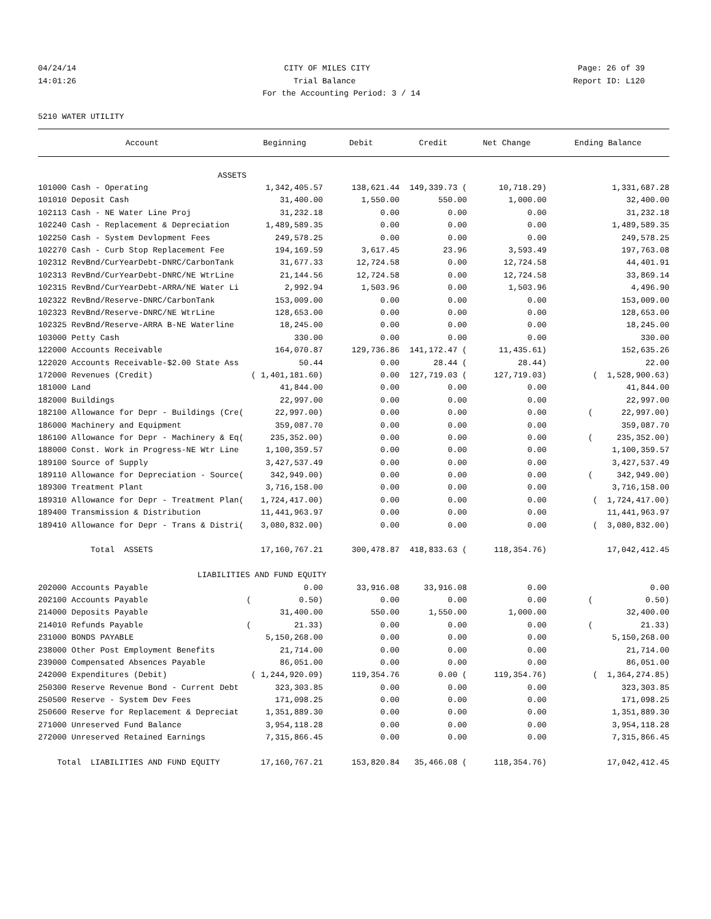04/24/14 CITY OF MILES CITY Page: 26 of 39
14:01:26 Trial Balance Report ID: L120
For the Accounting Period: 3 / 14
5210 WATER UTILITY
| Account | Beginning | Debit | Credit | Net Change | Ending Balance |
| --- | --- | --- | --- | --- | --- |
| ASSETS | | | | | |
| 101000 Cash - Operating | 1,342,405.57 | 138,621.44 | 149,339.73 ( | 10,718.29) | 1,331,687.28 |
| 101010 Deposit Cash | 31,400.00 | 1,550.00 | 550.00 | 1,000.00 | 32,400.00 |
| 102113 Cash - NE Water Line Proj | 31,232.18 | 0.00 | 0.00 | 0.00 | 31,232.18 |
| 102240 Cash - Replacement & Depreciation | 1,489,589.35 | 0.00 | 0.00 | 0.00 | 1,489,589.35 |
| 102250 Cash - System Devlopment Fees | 249,578.25 | 0.00 | 0.00 | 0.00 | 249,578.25 |
| 102270 Cash - Curb Stop Replacement Fee | 194,169.59 | 3,617.45 | 23.96 | 3,593.49 | 197,763.08 |
| 102312 RevBnd/CurYearDebt-DNRC/CarbonTank | 31,677.33 | 12,724.58 | 0.00 | 12,724.58 | 44,401.91 |
| 102313 RevBnd/CurYearDebt-DNRC/NE WtrLine | 21,144.56 | 12,724.58 | 0.00 | 12,724.58 | 33,869.14 |
| 102315 RevBnd/CurYearDebt-ARRA/NE Water Li | 2,992.94 | 1,503.96 | 0.00 | 1,503.96 | 4,496.90 |
| 102322 RevBnd/Reserve-DNRC/CarbonTank | 153,009.00 | 0.00 | 0.00 | 0.00 | 153,009.00 |
| 102323 RevBnd/Reserve-DNRC/NE WtrLine | 128,653.00 | 0.00 | 0.00 | 0.00 | 128,653.00 |
| 102325 RevBnd/Reserve-ARRA B-NE Waterline | 18,245.00 | 0.00 | 0.00 | 0.00 | 18,245.00 |
| 103000 Petty Cash | 330.00 | 0.00 | 0.00 | 0.00 | 330.00 |
| 122000 Accounts Receivable | 164,070.87 | 129,736.86 | 141,172.47 ( | 11,435.61) | 152,635.26 |
| 122020 Accounts Receivable-$2.00 State Ass | 50.44 | 0.00 | 28.44 ( | 28.44) | 22.00 |
| 172000 Revenues (Credit) | ( 1,401,181.60) | 0.00 | 127,719.03 ( | 127,719.03) | ( 1,528,900.63) |
| 181000 Land | 41,844.00 | 0.00 | 0.00 | 0.00 | 41,844.00 |
| 182000 Buildings | 22,997.00 | 0.00 | 0.00 | 0.00 | 22,997.00 |
| 182100 Allowance for Depr - Buildings (Cre( | 22,997.00) | 0.00 | 0.00 | 0.00 | ( 22,997.00) |
| 186000 Machinery and Equipment | 359,087.70 | 0.00 | 0.00 | 0.00 | 359,087.70 |
| 186100 Allowance for Depr - Machinery & Eq( | 235,352.00) | 0.00 | 0.00 | 0.00 | ( 235,352.00) |
| 188000 Const. Work in Progress-NE Wtr Line | 1,100,359.57 | 0.00 | 0.00 | 0.00 | 1,100,359.57 |
| 189100 Source of Supply | 3,427,537.49 | 0.00 | 0.00 | 0.00 | 3,427,537.49 |
| 189110 Allowance for Depreciation - Source( | 342,949.00) | 0.00 | 0.00 | 0.00 | ( 342,949.00) |
| 189300 Treatment Plant | 3,716,158.00 | 0.00 | 0.00 | 0.00 | 3,716,158.00 |
| 189310 Allowance for Depr - Treatment Plan( | 1,724,417.00) | 0.00 | 0.00 | 0.00 | ( 1,724,417.00) |
| 189400 Transmission & Distribution | 11,441,963.97 | 0.00 | 0.00 | 0.00 | 11,441,963.97 |
| 189410 Allowance for Depr - Trans & Distri( | 3,080,832.00) | 0.00 | 0.00 | 0.00 | ( 3,080,832.00) |
| Total ASSETS | 17,160,767.21 | 300,478.87 | 418,833.63 ( | 118,354.76) | 17,042,412.45 |
| LIABILITIES AND FUND EQUITY | | | | | |
| 202000 Accounts Payable | 0.00 | 33,916.08 | 33,916.08 | 0.00 | 0.00 |
| 202100 Accounts Payable | ( 0.50) | 0.00 | 0.00 | 0.00 | ( 0.50) |
| 214000 Deposits Payable | 31,400.00 | 550.00 | 1,550.00 | 1,000.00 | 32,400.00 |
| 214010 Refunds Payable | ( 21.33) | 0.00 | 0.00 | 0.00 | ( 21.33) |
| 231000 BONDS PAYABLE | 5,150,268.00 | 0.00 | 0.00 | 0.00 | 5,150,268.00 |
| 238000 Other Post Employment Benefits | 21,714.00 | 0.00 | 0.00 | 0.00 | 21,714.00 |
| 239000 Compensated Absences Payable | 86,051.00 | 0.00 | 0.00 | 0.00 | 86,051.00 |
| 242000 Expenditures (Debit) | ( 1,244,920.09) | 119,354.76 | 0.00 ( | 119,354.76) | ( 1,364,274.85) |
| 250300 Reserve Revenue Bond - Current Debt | 323,303.85 | 0.00 | 0.00 | 0.00 | 323,303.85 |
| 250500 Reserve - System Dev Fees | 171,098.25 | 0.00 | 0.00 | 0.00 | 171,098.25 |
| 250600 Reserve for Replacement & Depreciat | 1,351,889.30 | 0.00 | 0.00 | 0.00 | 1,351,889.30 |
| 271000 Unreserved Fund Balance | 3,954,118.28 | 0.00 | 0.00 | 0.00 | 3,954,118.28 |
| 272000 Unreserved Retained Earnings | 7,315,866.45 | 0.00 | 0.00 | 0.00 | 7,315,866.45 |
| Total LIABILITIES AND FUND EQUITY | 17,160,767.21 | 153,820.84 | 35,466.08 ( | 118,354.76) | 17,042,412.45 |